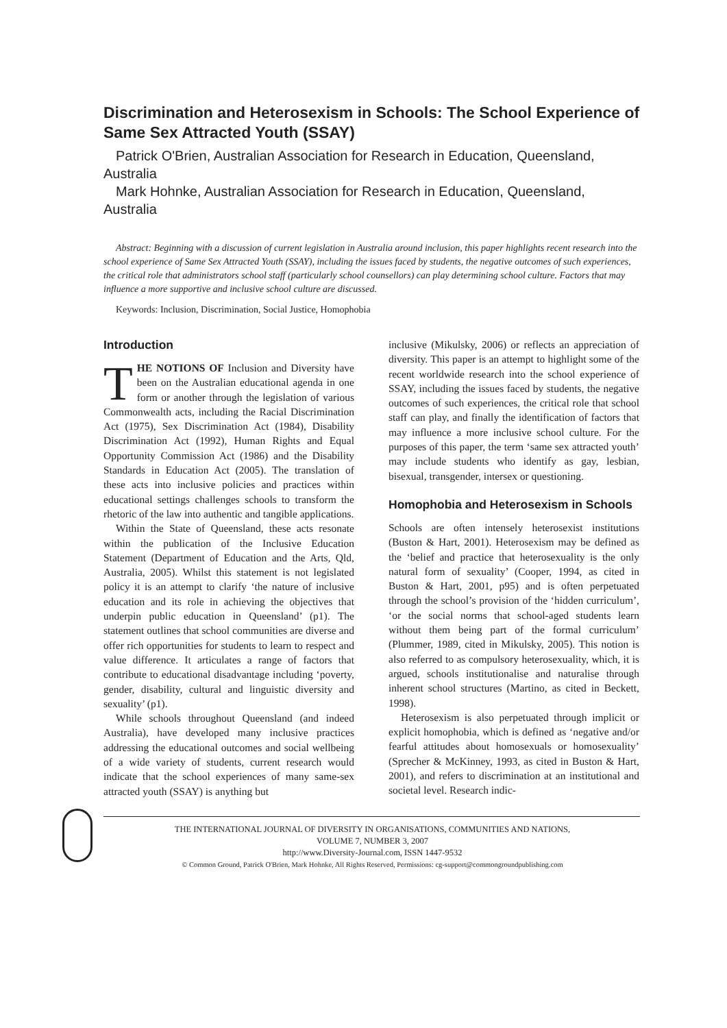Discrimination and Heterosexism in Schools: The School Experience of Same Sex Attracted Youth (SSAY)
Patrick O'Brien, Australian Association for Research in Education, Queensland, Australia
Mark Hohnke, Australian Association for Research in Education, Queensland, Australia
Abstract: Beginning with a discussion of current legislation in Australia around inclusion, this paper highlights recent research into the school experience of Same Sex Attracted Youth (SSAY), including the issues faced by students, the negative outcomes of such experiences, the critical role that administrators school staff (particularly school counsellors) can play determining school culture. Factors that may influence a more supportive and inclusive school culture are discussed.
Keywords: Inclusion, Discrimination, Social Justice, Homophobia
Introduction
THE NOTIONS OF Inclusion and Diversity have been on the Australian educational agenda in one form or another through the legislation of various Commonwealth acts, including the Racial Discrimination Act (1975), Sex Discrimination Act (1984), Disability Discrimination Act (1992), Human Rights and Equal Opportunity Commission Act (1986) and the Disability Standards in Education Act (2005). The translation of these acts into inclusive policies and practices within educational settings challenges schools to transform the rhetoric of the law into authentic and tangible applications.
Within the State of Queensland, these acts resonate within the publication of the Inclusive Education Statement (Department of Education and the Arts, Qld, Australia, 2005). Whilst this statement is not legislated policy it is an attempt to clarify ‘the nature of inclusive education and its role in achieving the objectives that underpin public education in Queensland’ (p1). The statement outlines that school communities are diverse and offer rich opportunities for students to learn to respect and value difference. It articulates a range of factors that contribute to educational disadvantage including ‘poverty, gender, disability, cultural and linguistic diversity and sexuality’ (p1).
While schools throughout Queensland (and indeed Australia), have developed many inclusive practices addressing the educational outcomes and social wellbeing of a wide variety of students, current research would indicate that the school experiences of many same-sex attracted youth (SSAY) is anything but
inclusive (Mikulsky, 2006) or reflects an appreciation of diversity. This paper is an attempt to highlight some of the recent worldwide research into the school experience of SSAY, including the issues faced by students, the negative outcomes of such experiences, the critical role that school staff can play, and finally the identification of factors that may influence a more inclusive school culture. For the purposes of this paper, the term ‘same sex attracted youth’ may include students who identify as gay, lesbian, bisexual, transgender, intersex or questioning.
Homophobia and Heterosexism in Schools
Schools are often intensely heterosexist institutions (Buston & Hart, 2001). Heterosexism may be defined as the ‘belief and practice that heterosexuality is the only natural form of sexuality’ (Cooper, 1994, as cited in Buston & Hart, 2001, p95) and is often perpetuated through the school’s provision of the ‘hidden curriculum’, ‘or the social norms that school-aged students learn without them being part of the formal curriculum’ (Plummer, 1989, cited in Mikulsky, 2005). This notion is also referred to as compulsory heterosexuality, which, it is argued, schools institutionalise and naturalise through inherent school structures (Martino, as cited in Beckett, 1998).
Heterosexism is also perpetuated through implicit or explicit homophobia, which is defined as ‘negative and/or fearful attitudes about homosexuals or homosexuality’ (Sprecher & McKinney, 1993, as cited in Buston & Hart, 2001), and refers to discrimination at an institutional and societal level. Research indic-
THE INTERNATIONAL JOURNAL OF DIVERSITY IN ORGANISATIONS, COMMUNITIES AND NATIONS,
VOLUME 7, NUMBER 3, 2007
http://www.Diversity-Journal.com, ISSN 1447-9532
© Common Ground, Patrick O'Brien, Mark Hohnke, All Rights Reserved, Permissions: cg-support@commongroundpublishing.com